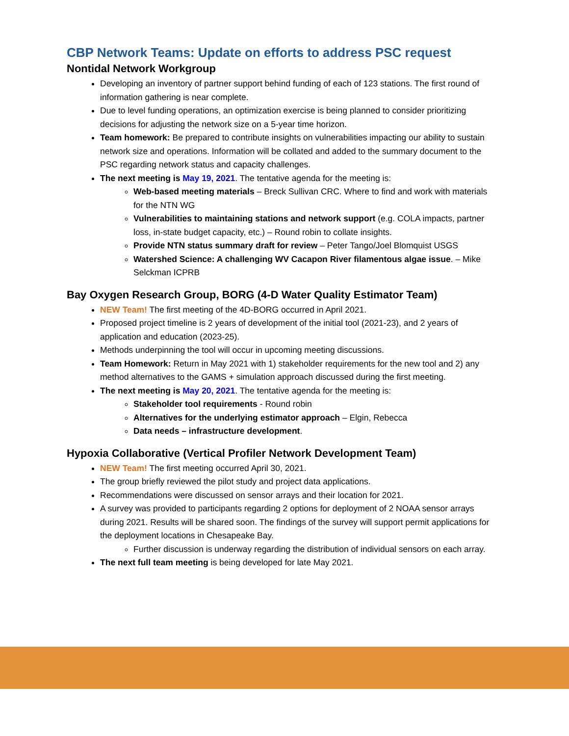CBP Network Teams: Update on efforts to address PSC request
Nontidal Network Workgroup
Developing an inventory of partner support behind funding of each of 123 stations. The first round of information gathering is near complete.
Due to level funding operations, an optimization exercise is being planned to consider prioritizing decisions for adjusting the network size on a 5-year time horizon.
Team homework: Be prepared to contribute insights on vulnerabilities impacting our ability to sustain network size and operations. Information will be collated and added to the summary document to the PSC regarding network status and capacity challenges.
The next meeting is May 19, 2021. The tentative agenda for the meeting is:
Web-based meeting materials – Breck Sullivan CRC. Where to find and work with materials for the NTN WG
Vulnerabilities to maintaining stations and network support (e.g. COLA impacts, partner loss, in-state budget capacity, etc.) – Round robin to collate insights.
Provide NTN status summary draft for review – Peter Tango/Joel Blomquist USGS
Watershed Science: A challenging WV Cacapon River filamentous algae issue. – Mike Selckman ICPRB
Bay Oxygen Research Group, BORG (4-D Water Quality Estimator Team)
NEW Team! The first meeting of the 4D-BORG occurred in April 2021.
Proposed project timeline is 2 years of development of the initial tool (2021-23), and 2 years of application and education (2023-25).
Methods underpinning the tool will occur in upcoming meeting discussions.
Team Homework: Return in May 2021 with 1) stakeholder requirements for the new tool and 2) any method alternatives to the GAMS + simulation approach discussed during the first meeting.
The next meeting is May 20, 2021. The tentative agenda for the meeting is:
Stakeholder tool requirements - Round robin
Alternatives for the underlying estimator approach – Elgin, Rebecca
Data needs – infrastructure development.
Hypoxia Collaborative (Vertical Profiler Network Development Team)
NEW Team! The first meeting occurred April 30, 2021.
The group briefly reviewed the pilot study and project data applications.
Recommendations were discussed on sensor arrays and their location for 2021.
A survey was provided to participants regarding 2 options for deployment of 2 NOAA sensor arrays during 2021. Results will be shared soon. The findings of the survey will support permit applications for the deployment locations in Chesapeake Bay.
Further discussion is underway regarding the distribution of individual sensors on each array.
The next full team meeting is being developed for late May 2021.